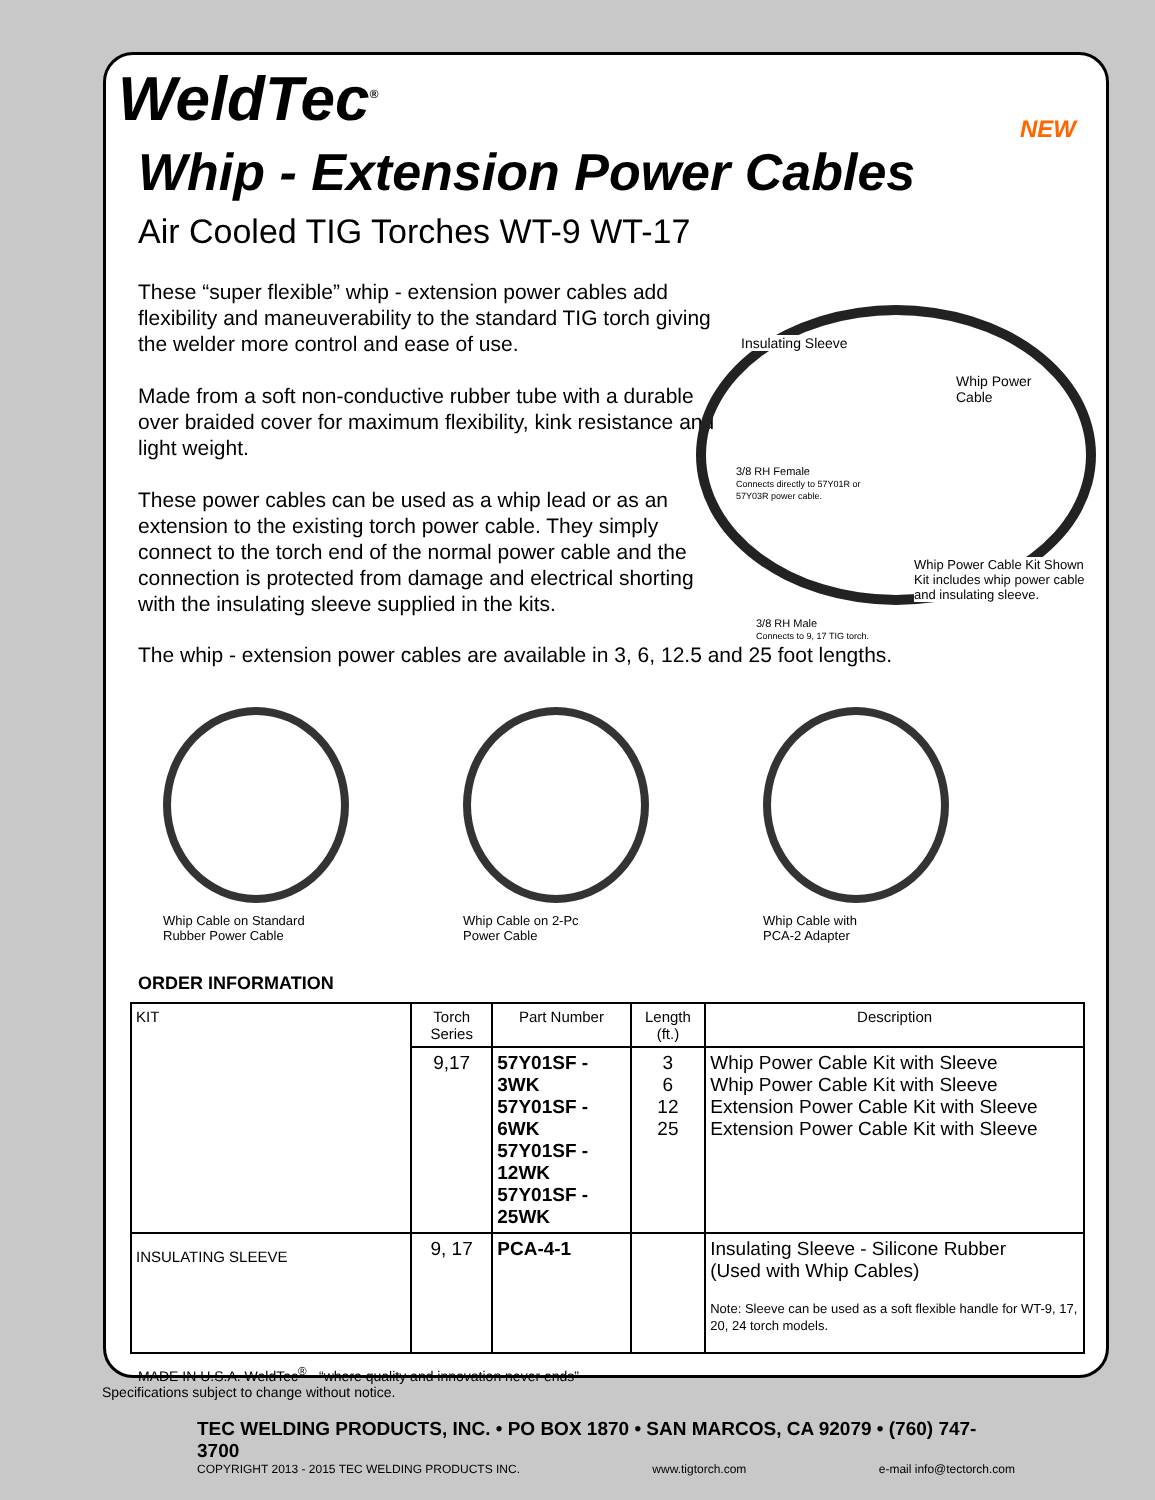WeldTec<sup>®</sup>
NEW
Whip - Extension Power Cables
Air Cooled TIG Torches WT-9 WT-17
These “super flexible” whip - extension power cables add flexibility and maneuverability to the standard TIG torch giving the welder more control and ease of use.
Made from a soft non-conductive rubber tube with a durable over braided cover for maximum flexibility, kink resistance and light weight.
These power cables can be used as a whip lead or as an extension to the existing torch power cable. They simply connect to the torch end of the normal power cable and the connection is protected from damage and electrical shorting with the insulating sleeve supplied in the kits.
Insulating Sleeve
Whip Power
Cable
3/8 RH Female
Connects directly to 57Y01R or
57Y03R power cable.
Whip Power Cable Kit Shown
Kit includes whip power cable
and insulating sleeve.
3/8 RH Male
Connects to 9, 17 TIG torch.
The whip - extension power cables are available in 3, 6, 12.5 and 25 foot lengths.
Whip Cable on Standard
Rubber Power Cable
Whip Cable on 2-Pc
Power Cable
Whip Cable with
PCA-2 Adapter
ORDER INFORMATION
| KIT | Torch Series | Part Number | Length (ft.) | Description |
| | 9,17 | 57Y01SF - 3WK 57Y01SF - 6WK 57Y01SF - 12WK 57Y01SF - 25WK | 3 6 12 25 | Whip Power Cable Kit with Sleeve Whip Power Cable Kit with Sleeve Extension Power Cable Kit with Sleeve Extension Power Cable Kit with Sleeve |
| INSULATING SLEEVE | 9, 17 | PCA-4-1 | | Insulating Sleeve - Silicone Rubber (Used with Whip Cables) Note: Sleeve can be used as a soft flexible handle for WT-9, 17, 20, 24 torch models. |
MADE IN U.S.A. WeldTec<sup>®</sup> - “where quality and innovation never ends”
Specifications subject to change without notice.
TEC WELDING PRODUCTS, INC. • PO BOX 1870 • SAN MARCOS, CA 92079 • (760) 747-3700
COPYRIGHT 2013 - 2015 TEC WELDING PRODUCTS INC. www.tigtorch.com e-mail info@tectorch.com